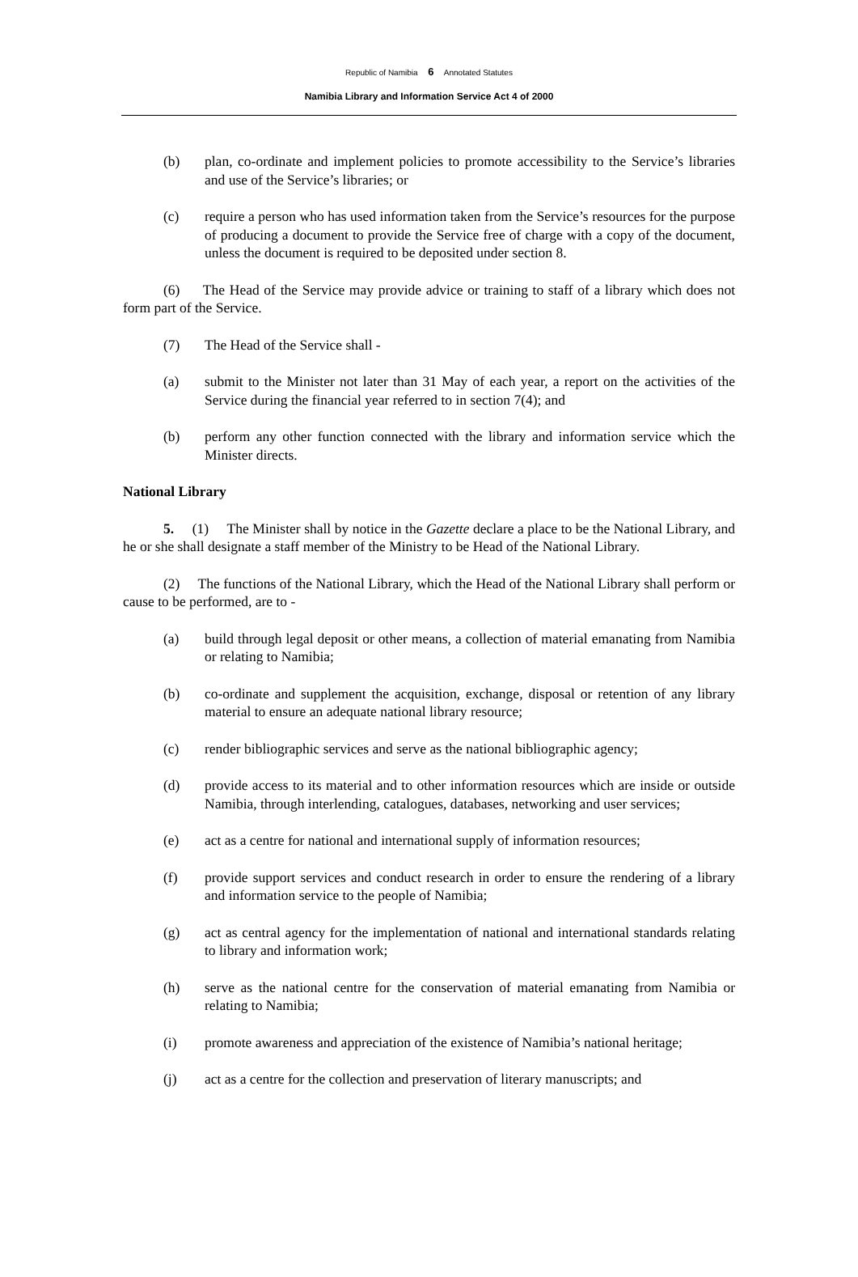Republic of Namibia 6 Annotated Statutes
Namibia Library and Information Service Act 4 of 2000
(b) plan, co-ordinate and implement policies to promote accessibility to the Service’s libraries and use of the Service’s libraries; or
(c) require a person who has used information taken from the Service’s resources for the purpose of producing a document to provide the Service free of charge with a copy of the document, unless the document is required to be deposited under section 8.
(6) The Head of the Service may provide advice or training to staff of a library which does not form part of the Service.
(7) The Head of the Service shall -
(a) submit to the Minister not later than 31 May of each year, a report on the activities of the Service during the financial year referred to in section 7(4); and
(b) perform any other function connected with the library and information service which the Minister directs.
National Library
5. (1) The Minister shall by notice in the Gazette declare a place to be the National Library, and he or she shall designate a staff member of the Ministry to be Head of the National Library.
(2) The functions of the National Library, which the Head of the National Library shall perform or cause to be performed, are to -
(a) build through legal deposit or other means, a collection of material emanating from Namibia or relating to Namibia;
(b) co-ordinate and supplement the acquisition, exchange, disposal or retention of any library material to ensure an adequate national library resource;
(c) render bibliographic services and serve as the national bibliographic agency;
(d) provide access to its material and to other information resources which are inside or outside Namibia, through interlending, catalogues, databases, networking and user services;
(e) act as a centre for national and international supply of information resources;
(f) provide support services and conduct research in order to ensure the rendering of a library and information service to the people of Namibia;
(g) act as central agency for the implementation of national and international standards relating to library and information work;
(h) serve as the national centre for the conservation of material emanating from Namibia or relating to Namibia;
(i) promote awareness and appreciation of the existence of Namibia’s national heritage;
(j) act as a centre for the collection and preservation of literary manuscripts; and